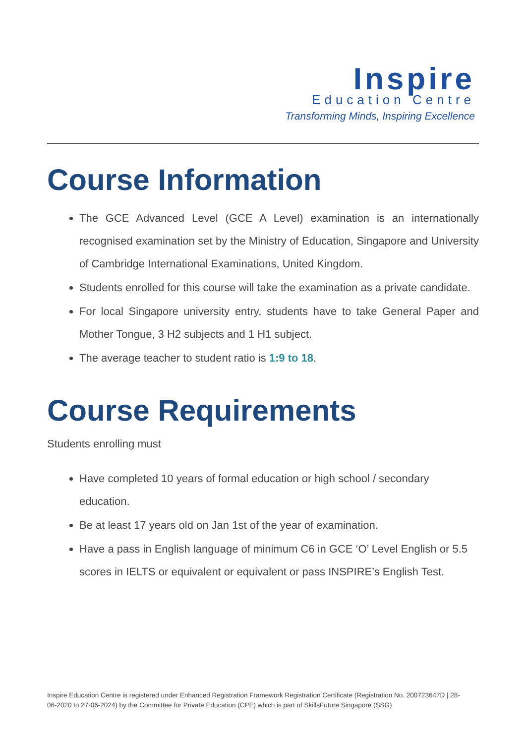Inspire
Education Centre
Transforming Minds, Inspiring Excellence
Course Information
The GCE Advanced Level (GCE A Level) examination is an internationally recognised examination set by the Ministry of Education, Singapore and University of Cambridge International Examinations, United Kingdom.
Students enrolled for this course will take the examination as a private candidate.
For local Singapore university entry, students have to take General Paper and Mother Tongue, 3 H2 subjects and 1 H1 subject.
The average teacher to student ratio is 1:9 to 18.
Course Requirements
Students enrolling must
Have completed 10 years of formal education or high school / secondary education.
Be at least 17 years old on Jan 1st of the year of examination.
Have a pass in English language of minimum C6 in GCE ‘O’ Level English or 5.5 scores in IELTS or equivalent or equivalent or pass INSPIRE’s English Test.
Inspire Education Centre is registered under Enhanced Registration Framework Registration Certificate (Registration No. 200723647D | 28-06-2020 to 27-06-2024) by the Committee for Private Education (CPE) which is part of SkillsFuture Singapore (SSG)